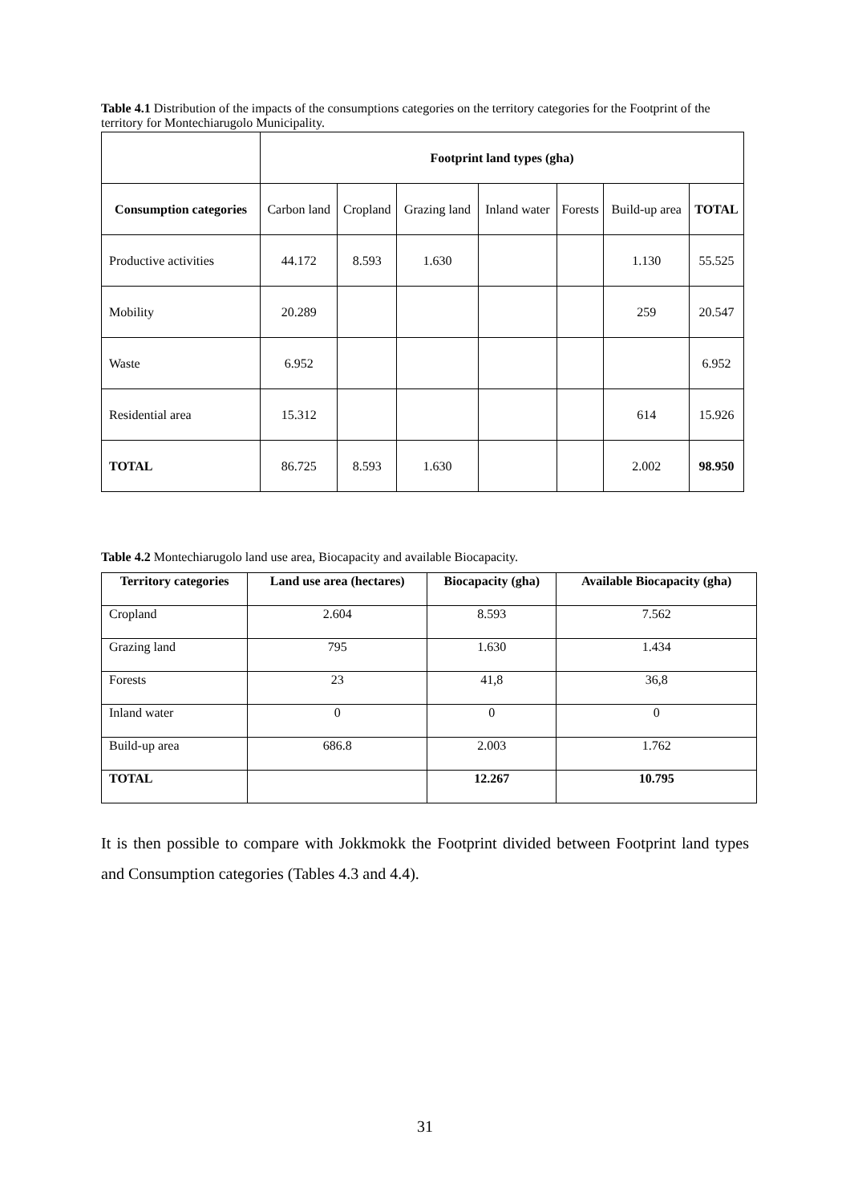Table 4.1 Distribution of the impacts of the consumptions categories on the territory categories for the Footprint of the territory for Montechiarugolo Municipality.
| | Footprint land types (gha) | | | | | | |
| Consumption categories | Carbon land | Cropland | Grazing land | Inland water | Forests | Build-up area | TOTAL |
| Productive activities | 44.172 | 8.593 | 1.630 | | | 1.130 | 55.525 |
| Mobility | 20.289 | | | | | 259 | 20.547 |
| Waste | 6.952 | | | | | | 6.952 |
| Residential area | 15.312 | | | | | 614 | 15.926 |
| TOTAL | 86.725 | 8.593 | 1.630 | | | 2.002 | 98.950 |
Table 4.2 Montechiarugolo land use area, Biocapacity and available Biocapacity.
| Territory categories | Land use area (hectares) | Biocapacity (gha) | Available Biocapacity (gha) |
| --- | --- | --- | --- |
| Cropland | 2.604 | 8.593 | 7.562 |
| Grazing land | 795 | 1.630 | 1.434 |
| Forests | 23 | 41,8 | 36,8 |
| Inland water | 0 | 0 | 0 |
| Build-up area | 686.8 | 2.003 | 1.762 |
| TOTAL | | 12.267 | 10.795 |
It is then possible to compare with Jokkmokk the Footprint divided between Footprint land types and Consumption categories (Tables 4.3 and 4.4).
31